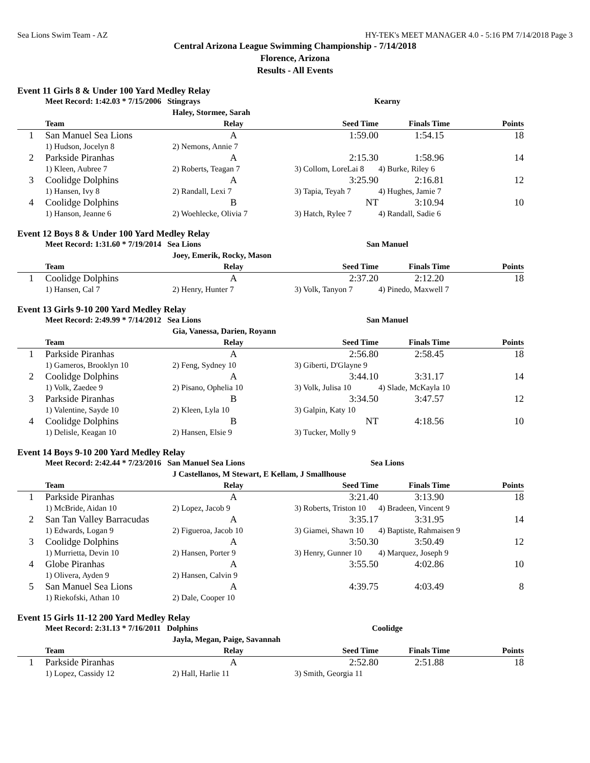Sea Lions Swim Team - AZ HY-TEK's MEET MANAGER 4.0 - 5:16 PM 7/14/2018 Page 3
Central Arizona League Swimming Championship - 7/14/2018
Florence, Arizona
Results - All Events
Event 11 Girls 8 & Under 100 Yard Medley Relay
| | Meet Record: 1:42.03 * 7/15/2006 Stingrays | | Kearny | | |
| | | Haley, Stormee, Sarah | | | |
| | Team | Relay | Seed Time | Finals Time | Points |
| 1 | San Manuel Sea Lions | A | 1:59.00 | 1:54.15 | 18 |
| | 1) Hudson, Jocelyn 8 | 2) Nemons, Annie 7 | | | |
| 2 | Parkside Piranhas | A | 2:15.30 | 1:58.96 | 14 |
| | 1) Kleen, Aubree 7 | 2) Roberts, Teagan 7 | 3) Collom, LoreLai 8 | 4) Burke, Riley 6 | |
| 3 | Coolidge Dolphins | A | 3:25.90 | 2:16.81 | 12 |
| | 1) Hansen, Ivy 8 | 2) Randall, Lexi 7 | 3) Tapia, Teyah 7 | 4) Hughes, Jamie 7 | |
| 4 | Coolidge Dolphins | B | NT | 3:10.94 | 10 |
| | 1) Hanson, Jeanne 6 | 2) Woehlecke, Olivia 7 | 3) Hatch, Rylee 7 | 4) Randall, Sadie 6 | |
Event 12 Boys 8 & Under 100 Yard Medley Relay
| | Meet Record: 1:31.60 * 7/19/2014 Sea Lions | | San Manuel | | |
| | | Joey, Emerik, Rocky, Mason | | | |
| | Team | Relay | Seed Time | Finals Time | Points |
| 1 | Coolidge Dolphins | A | 2:37.20 | 2:12.20 | 18 |
| | 1) Hansen, Cal 7 | 2) Henry, Hunter 7 | 3) Volk, Tanyon 7 | 4) Pinedo, Maxwell 7 | |
Event 13 Girls 9-10 200 Yard Medley Relay
| | Meet Record: 2:49.99 * 7/14/2012 Sea Lions | | San Manuel | | |
| | | Gia, Vanessa, Darien, Royann | | | |
| | Team | Relay | Seed Time | Finals Time | Points |
| 1 | Parkside Piranhas | A | 2:56.80 | 2:58.45 | 18 |
| | 1) Gameros, Brooklyn 10 | 2) Feng, Sydney 10 | 3) Giberti, D'Glayne 9 | | |
| 2 | Coolidge Dolphins | A | 3:44.10 | 3:31.17 | 14 |
| | 1) Volk, Zaedee 9 | 2) Pisano, Ophelia 10 | 3) Volk, Julisa 10 | 4) Slade, McKayla 10 | |
| 3 | Parkside Piranhas | B | 3:34.50 | 3:47.57 | 12 |
| | 1) Valentine, Sayde 10 | 2) Kleen, Lyla 10 | 3) Galpin, Katy 10 | | |
| 4 | Coolidge Dolphins | B | NT | 4:18.56 | 10 |
| | 1) Delisle, Keagan 10 | 2) Hansen, Elsie 9 | 3) Tucker, Molly 9 | | |
Event 14 Boys 9-10 200 Yard Medley Relay
| | Meet Record: 2:42.44 * 7/23/2016 San Manuel Sea Lions | | Sea Lions | | |
| | | J Castellanos, M Stewart, E Kellam, J Smallhouse | | | |
| | Team | Relay | Seed Time | Finals Time | Points |
| 1 | Parkside Piranhas | A | 3:21.40 | 3:13.90 | 18 |
| | 1) McBride, Aidan 10 | 2) Lopez, Jacob 9 | 3) Roberts, Triston 10 | 4) Bradeen, Vincent 9 | |
| 2 | San Tan Valley Barracudas | A | 3:35.17 | 3:31.95 | 14 |
| | 1) Edwards, Logan 9 | 2) Figueroa, Jacob 10 | 3) Giamei, Shawn 10 | 4) Baptiste, Rahmaisen 9 | |
| 3 | Coolidge Dolphins | A | 3:50.30 | 3:50.49 | 12 |
| | 1) Murrietta, Devin 10 | 2) Hansen, Porter 9 | 3) Henry, Gunner 10 | 4) Marquez, Joseph 9 | |
| 4 | Globe Piranhas | A | 3:55.50 | 4:02.86 | 10 |
| | 1) Olivera, Ayden 9 | 2) Hansen, Calvin 9 | | | |
| 5 | San Manuel Sea Lions | A | 4:39.75 | 4:03.49 | 8 |
| | 1) Riekofski, Athan 10 | 2) Dale, Cooper 10 | | | |
Event 15 Girls 11-12 200 Yard Medley Relay
| | Meet Record: 2:31.13 * 7/16/2011 Dolphins | | Coolidge | | |
| | | Jayla, Megan, Paige, Savannah | | | |
| | Team | Relay | Seed Time | Finals Time | Points |
| 1 | Parkside Piranhas | A | 2:52.80 | 2:51.88 | 18 |
| | 1) Lopez, Cassidy 12 | 2) Hall, Harlie 11 | 3) Smith, Georgia 11 | | |